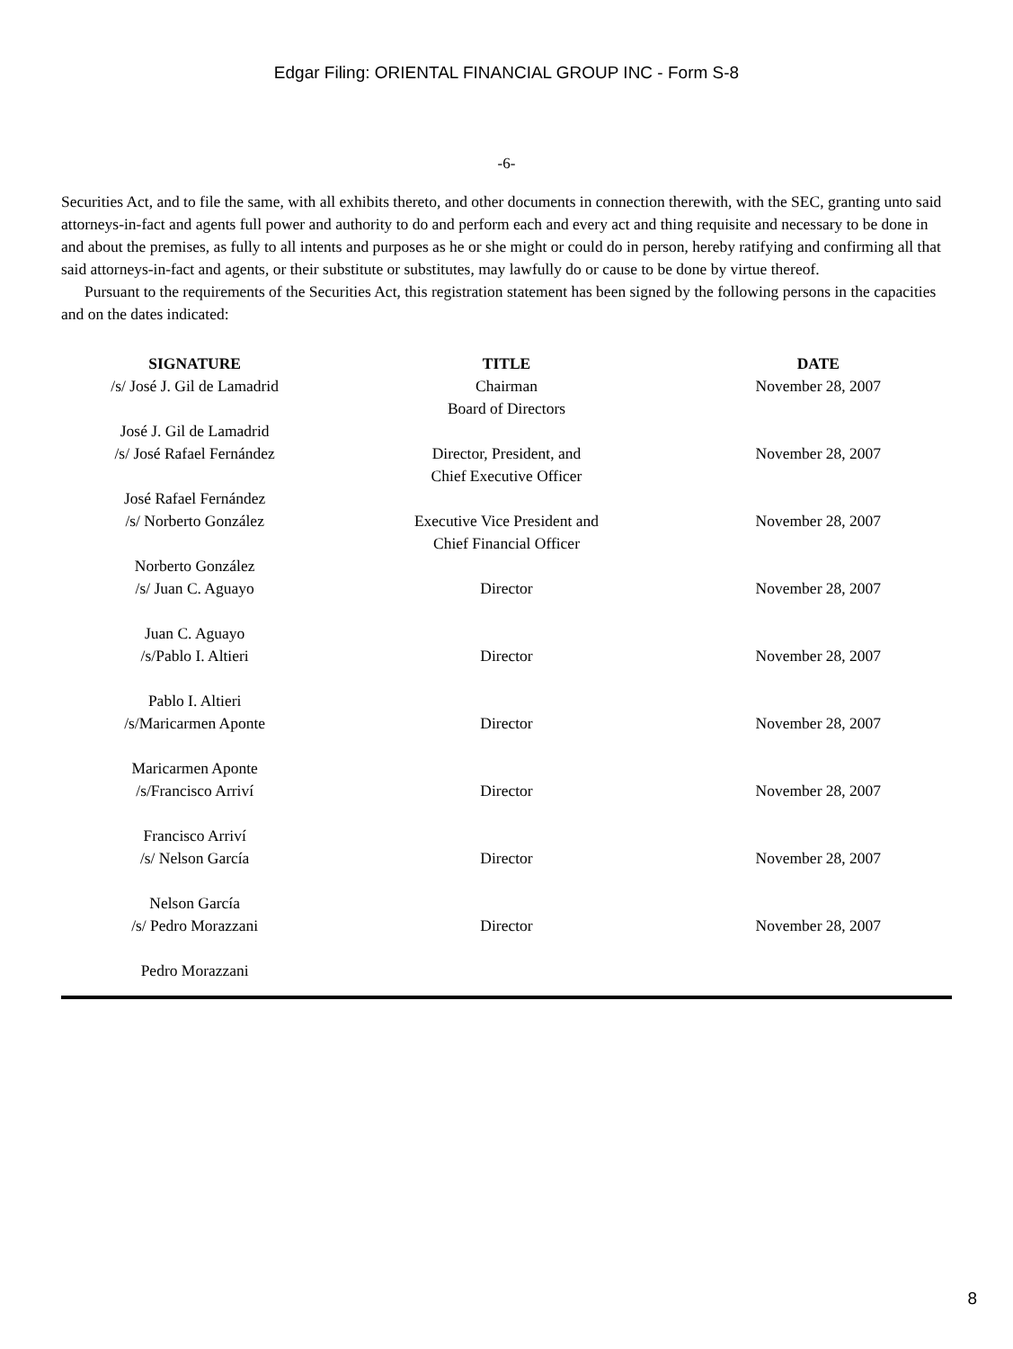Edgar Filing: ORIENTAL FINANCIAL GROUP INC - Form S-8
-6-
Securities Act, and to file the same, with all exhibits thereto, and other documents in connection therewith, with the SEC, granting unto said attorneys-in-fact and agents full power and authority to do and perform each and every act and thing requisite and necessary to be done in and about the premises, as fully to all intents and purposes as he or she might or could do in person, hereby ratifying and confirming all that said attorneys-in-fact and agents, or their substitute or substitutes, may lawfully do or cause to be done by virtue thereof.
Pursuant to the requirements of the Securities Act, this registration statement has been signed by the following persons in the capacities and on the dates indicated:
| SIGNATURE | TITLE | DATE |
| --- | --- | --- |
| /s/ José J. Gil de Lamadrid José J. Gil de Lamadrid | Chairman Board of Directors | November 28, 2007 |
| /s/ José Rafael Fernández José Rafael Fernández | Director, President, and Chief Executive Officer | November 28, 2007 |
| /s/ Norberto González Norberto González | Executive Vice President and Chief Financial Officer | November 28, 2007 |
| /s/ Juan C. Aguayo Juan C. Aguayo | Director | November 28, 2007 |
| /s/Pablo I. Altieri Pablo I. Altieri | Director | November 28, 2007 |
| /s/Maricarmen Aponte Maricarmen Aponte | Director | November 28, 2007 |
| /s/Francisco Arriví Francisco Arriví | Director | November 28, 2007 |
| /s/ Nelson García Nelson García | Director | November 28, 2007 |
| /s/ Pedro Morazzani Pedro Morazzani | Director | November 28, 2007 |
8